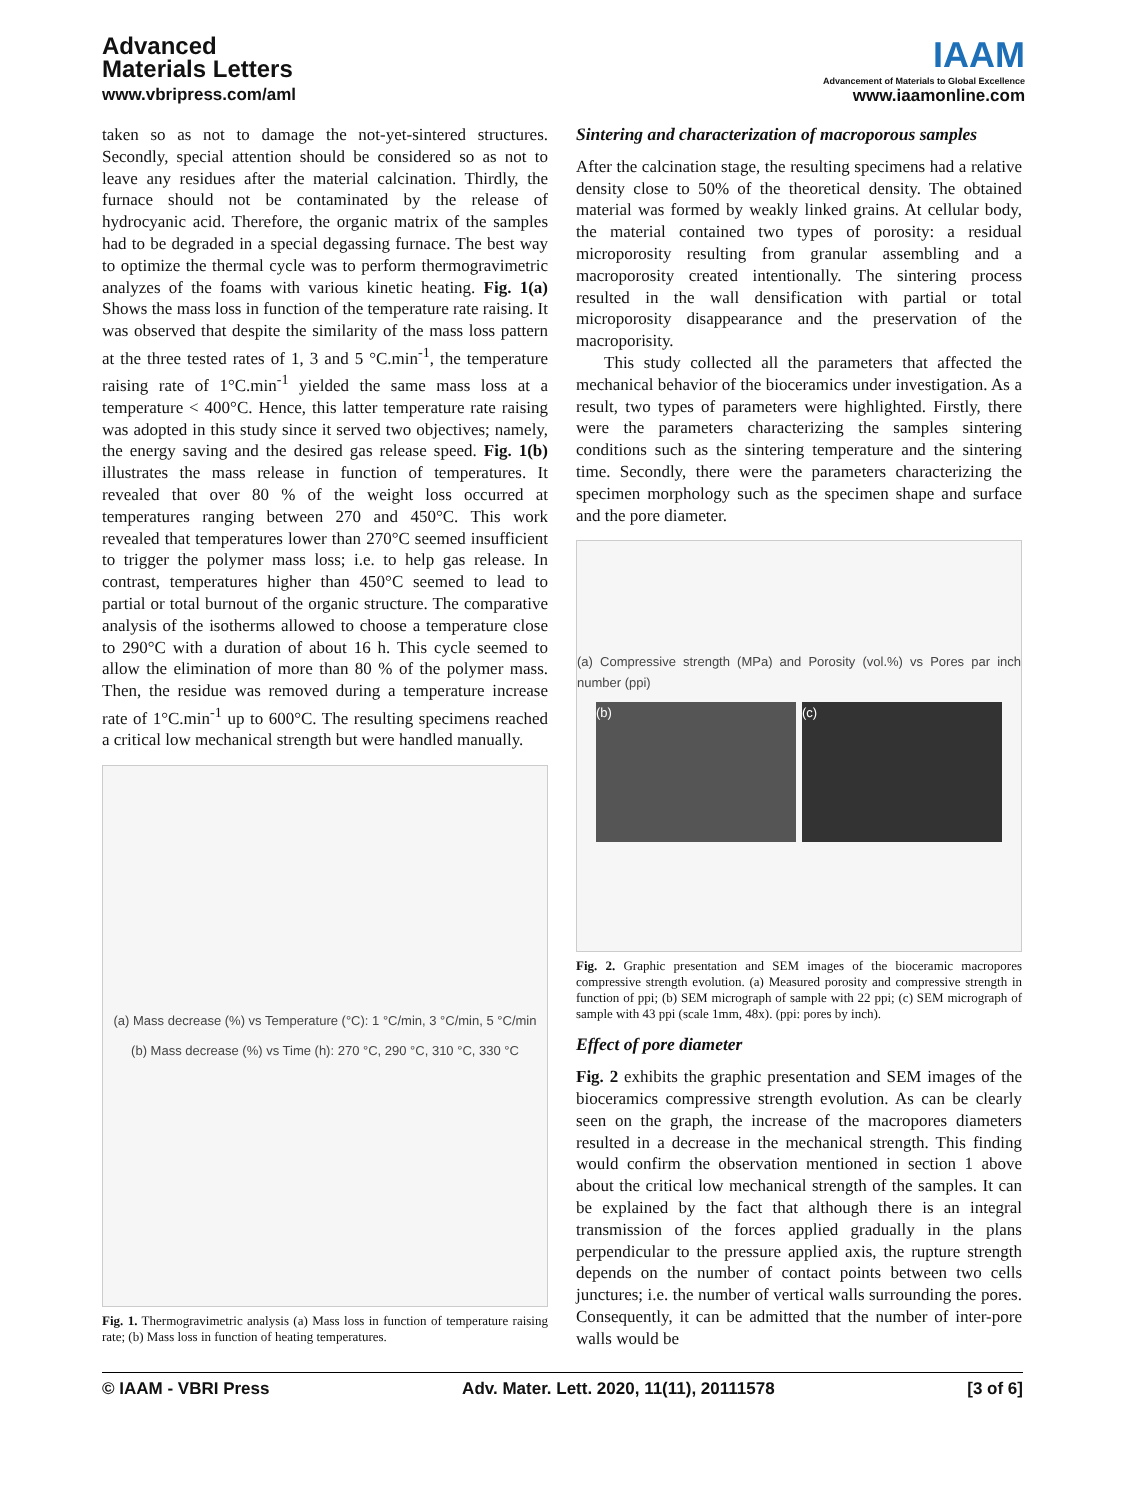Advanced
Materials Letters
www.vbripress.com/aml
IAAM
Advancement of Materials to Global Excellence
www.iaamonline.com
taken so as not to damage the not-yet-sintered structures. Secondly, special attention should be considered so as not to leave any residues after the material calcination. Thirdly, the furnace should not be contaminated by the release of hydrocyanic acid. Therefore, the organic matrix of the samples had to be degraded in a special degassing furnace. The best way to optimize the thermal cycle was to perform thermogravimetric analyzes of the foams with various kinetic heating. Fig. 1(a) Shows the mass loss in function of the temperature rate raising. It was observed that despite the similarity of the mass loss pattern at the three tested rates of 1, 3 and 5 °C.min<sup>-1</sup>, the temperature raising rate of 1°C.min<sup>-1</sup> yielded the same mass loss at a temperature < 400°C. Hence, this latter temperature rate raising was adopted in this study since it served two objectives; namely, the energy saving and the desired gas release speed. Fig. 1(b) illustrates the mass release in function of temperatures. It revealed that over 80 % of the weight loss occurred at temperatures ranging between 270 and 450°C. This work revealed that temperatures lower than 270°C seemed insufficient to trigger the polymer mass loss; i.e. to help gas release. In contrast, temperatures higher than 450°C seemed to lead to partial or total burnout of the organic structure. The comparative analysis of the isotherms allowed to choose a temperature close to 290°C with a duration of about 16 h. This cycle seemed to allow the elimination of more than 80 % of the polymer mass. Then, the residue was removed during a temperature increase rate of 1°C.min<sup>-1</sup> up to 600°C. The resulting specimens reached a critical low mechanical strength but were handled manually.
(a) Mass decrease (%) vs Temperature (°C): 1 °C/min, 3 °C/min, 5 °C/min
(b) Mass decrease (%) vs Time (h): 270 °C, 290 °C, 310 °C, 330 °C
Fig. 1. Thermogravimetric analysis (a) Mass loss in function of temperature raising rate; (b) Mass loss in function of heating temperatures.
Sintering and characterization of macroporous samples
After the calcination stage, the resulting specimens had a relative density close to 50% of the theoretical density. The obtained material was formed by weakly linked grains. At cellular body, the material contained two types of porosity: a residual microporosity resulting from granular assembling and a macroporosity created intentionally. The sintering process resulted in the wall densification with partial or total microporosity disappearance and the preservation of the macroporisity.
This study collected all the parameters that affected the mechanical behavior of the bioceramics under investigation. As a result, two types of parameters were highlighted. Firstly, there were the parameters characterizing the samples sintering conditions such as the sintering temperature and the sintering time. Secondly, there were the parameters characterizing the specimen morphology such as the specimen shape and surface and the pore diameter.
(a) Compressive strength (MPa) and Porosity (vol.%) vs Pores par inch number (ppi)
(b) (c)
Fig. 2. Graphic presentation and SEM images of the bioceramic macropores compressive strength evolution. (a) Measured porosity and compressive strength in function of ppi; (b) SEM micrograph of sample with 22 ppi; (c) SEM micrograph of sample with 43 ppi (scale 1mm, 48x). (ppi: pores by inch).
Effect of pore diameter
Fig. 2 exhibits the graphic presentation and SEM images of the bioceramics compressive strength evolution. As can be clearly seen on the graph, the increase of the macropores diameters resulted in a decrease in the mechanical strength. This finding would confirm the observation mentioned in section 1 above about the critical low mechanical strength of the samples. It can be explained by the fact that although there is an integral transmission of the forces applied gradually in the plans perpendicular to the pressure applied axis, the rupture strength depends on the number of contact points between two cells junctures; i.e. the number of vertical walls surrounding the pores. Consequently, it can be admitted that the number of inter-pore walls would be
© IAAM - VBRI Press Adv. Mater. Lett. 2020, 11(11), 20111578 [3 of 6]